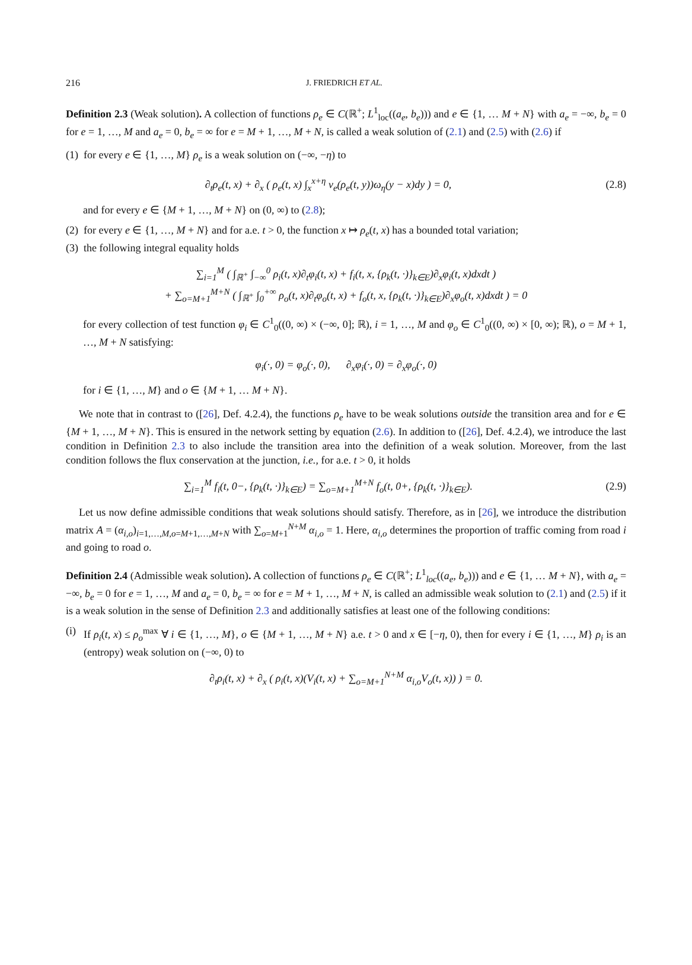216 J. FRIEDRICH ET AL.
Definition 2.3 (Weak solution). A collection of functions ρ<sub>e</sub> ∈ C(ℝ<sup>+</sup>; L<sup>1</sup><sub>loc</sub>((a<sub>e</sub>, b<sub>e</sub>))) and e ∈ {1, … M + N} with a<sub>e</sub> = −∞, b<sub>e</sub> = 0 for e = 1, …, M and a<sub>e</sub> = 0, b<sub>e</sub> = ∞ for e = M + 1, …, M + N, is called a weak solution of (2.1) and (2.5) with (2.6) if
(1) for every e ∈ {1, …, M} ρ<sub>e</sub> is a weak solution on (−∞, −η) to
∂<sub>t</sub>ρ<sub>e</sub>(t, x) + ∂<sub>x</sub> ( ρ<sub>e</sub>(t, x) ∫<sub>x</sub><sup>x+η</sup> v<sub>e</sub>(ρ<sub>e</sub>(t, y))ω<sub>η</sub>(y − x)dy ) = 0, (2.8)
and for every e ∈ {M + 1, …, M + N} on (0, ∞) to (2.8);
(2) for every e ∈ {1, …, M + N} and for a.e. t > 0, the function x ↦ ρ<sub>e</sub>(t, x) has a bounded total variation;
(3) the following integral equality holds
∑<sub>i=1</sub><sup>M</sup> ( ∫<sub>ℝ<sup>+</sup></sub> ∫<sub>−∞</sub><sup>0</sup> ρ<sub>i</sub>(t, x)∂<sub>t</sub>φ<sub>i</sub>(t, x) + f<sub>i</sub>(t, x, {ρ<sub>k</sub>(t, ·)}<sub>k∈E</sub>)∂<sub>x</sub>φ<sub>i</sub>(t, x)dxdt )
+ ∑<sub>o=M+1</sub><sup>M+N</sup> ( ∫<sub>ℝ<sup>+</sup></sub> ∫<sub>0</sub><sup>+∞</sup> ρ<sub>o</sub>(t, x)∂<sub>t</sub>φ<sub>o</sub>(t, x) + f<sub>o</sub>(t, x, {ρ<sub>k</sub>(t, ·)}<sub>k∈E</sub>)∂<sub>x</sub>φ<sub>o</sub>(t, x)dxdt ) = 0
for every collection of test function φ<sub>i</sub> ∈ C<sup>1</sup><sub>0</sub>((0, ∞) × (−∞, 0]; ℝ), i = 1, …, M and φ<sub>o</sub> ∈ C<sup>1</sup><sub>0</sub>((0, ∞) × [0, ∞); ℝ), o = M + 1, …, M + N satisfying:
φ<sub>i</sub>(·, 0) = φ<sub>o</sub>(·, 0), ∂<sub>x</sub>φ<sub>i</sub>(·, 0) = ∂<sub>x</sub>φ<sub>o</sub>(·, 0)
for i ∈ {1, …, M} and o ∈ {M + 1, … M + N}.
We note that in contrast to ([26], Def. 4.2.4), the functions ρ<sub>e</sub> have to be weak solutions outside the transition area and for e ∈ {M + 1, …, M + N}. This is ensured in the network setting by equation (2.6). In addition to ([26], Def. 4.2.4), we introduce the last condition in Definition 2.3 to also include the transition area into the definition of a weak solution. Moreover, from the last condition follows the flux conservation at the junction, i.e., for a.e. t > 0, it holds
∑<sub>i=1</sub><sup>M</sup> f<sub>i</sub>(t, 0−, {ρ<sub>k</sub>(t, ·)}<sub>k∈E</sub>) = ∑<sub>o=M+1</sub><sup>M+N</sup> f<sub>o</sub>(t, 0+, {ρ<sub>k</sub>(t, ·)}<sub>k∈E</sub>). (2.9)
Let us now define admissible conditions that weak solutions should satisfy. Therefore, as in [26], we introduce the distribution matrix A = (α<sub>i,o</sub>)<sub>i=1,…,M,o=M+1,…,M+N</sub> with ∑<sub>o=M+1</sub><sup>N+M</sup> α<sub>i,o</sub> = 1. Here, α<sub>i,o</sub> determines the proportion of traffic coming from road i and going to road o.
Definition 2.4 (Admissible weak solution). A collection of functions ρ<sub>e</sub> ∈ C(ℝ<sup>+</sup>; L<sup>1</sup><sub>loc</sub>((a<sub>e</sub>, b<sub>e</sub>))) and e ∈ {1, … M + N}, with a<sub>e</sub> = −∞, b<sub>e</sub> = 0 for e = 1, …, M and a<sub>e</sub> = 0, b<sub>e</sub> = ∞ for e = M + 1, …, M + N, is called an admissible weak solution to (2.1) and (2.5) if it is a weak solution in the sense of Definition 2.3 and additionally satisfies at least one of the following conditions:
(i) If ρ<sub>i</sub>(t, x) ≤ ρ<sub>o</sub><sup>max</sup> ∀ i ∈ {1, …, M}, o ∈ {M + 1, …, M + N} a.e. t > 0 and x ∈ [−η, 0), then for every i ∈ {1, …, M} ρ<sub>i</sub> is an (entropy) weak solution on (−∞, 0) to
∂<sub>t</sub>ρ<sub>i</sub>(t, x) + ∂<sub>x</sub> ( ρ<sub>i</sub>(t, x)(V<sub>i</sub>(t, x) + ∑<sub>o=M+1</sub><sup>N+M</sup> α<sub>i,o</sub>V<sub>o</sub>(t, x)) ) = 0.